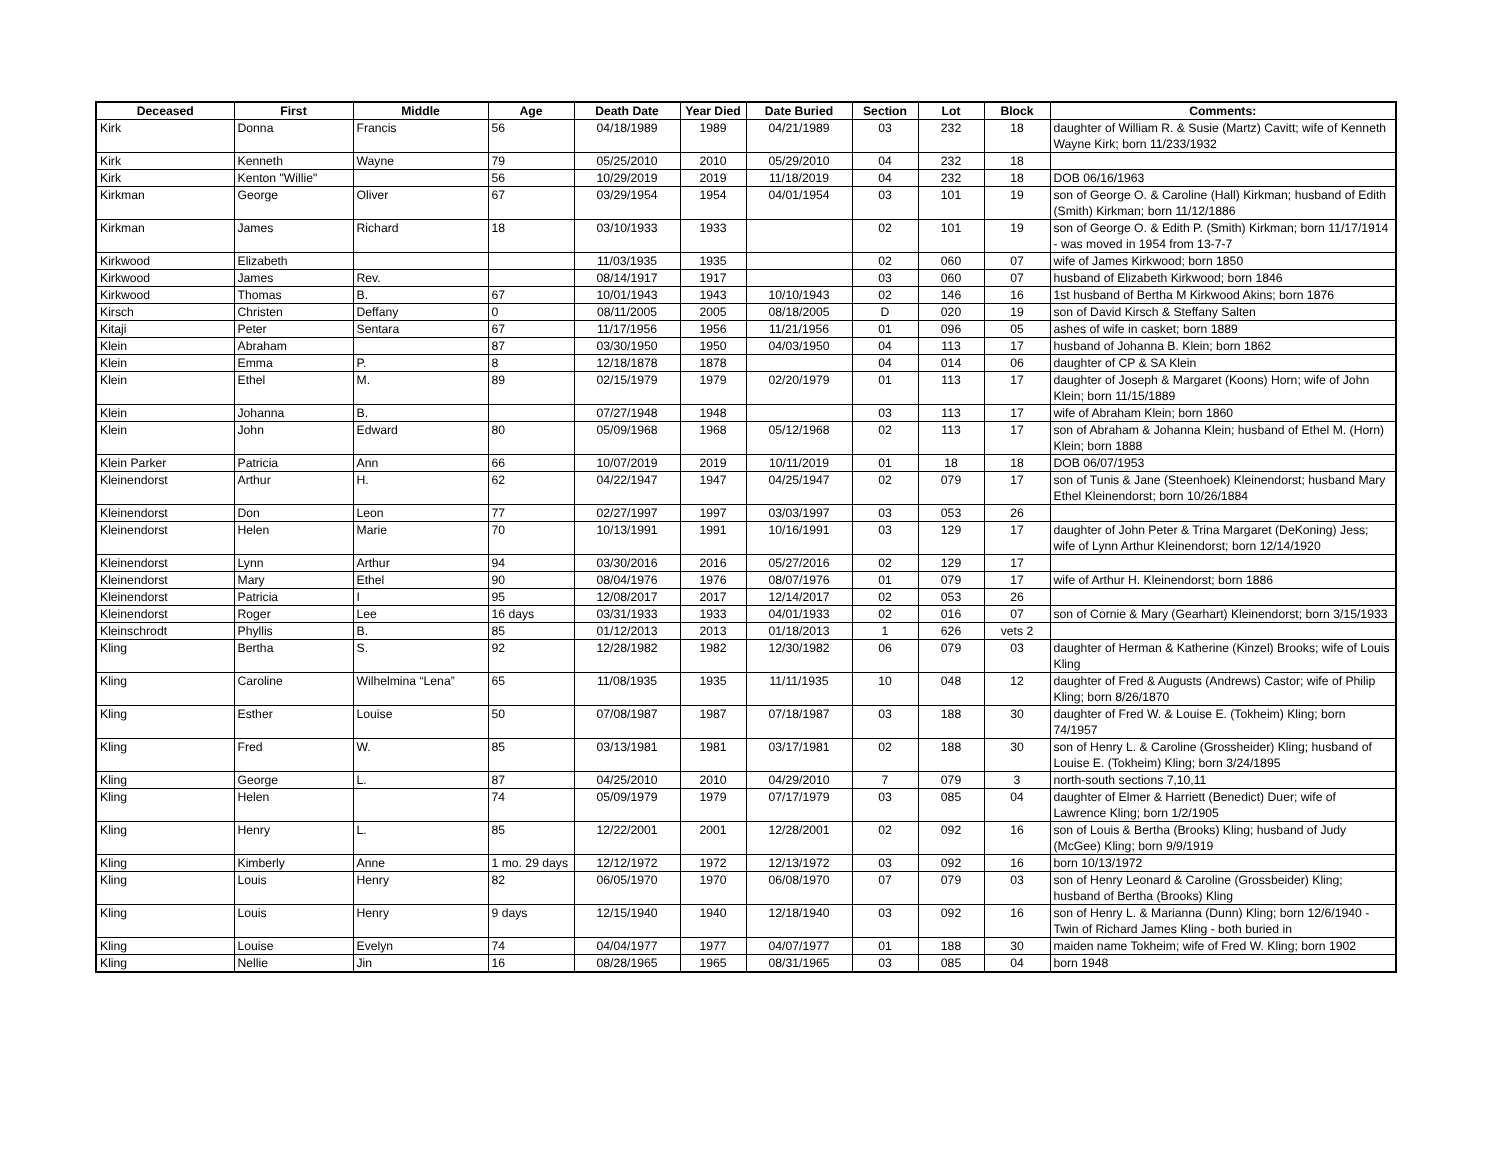| Deceased | First | Middle | Age | Death Date | Year Died | Date Buried | Section | Lot | Block | Comments: |
| --- | --- | --- | --- | --- | --- | --- | --- | --- | --- | --- |
| Kirk | Donna | Francis | 56 | 04/18/1989 | 1989 | 04/21/1989 | 03 | 232 | 18 | daughter of William R. & Susie (Martz) Cavitt; wife of Kenneth Wayne Kirk; born 11/233/1932 |
| Kirk | Kenneth | Wayne | 79 | 05/25/2010 | 2010 | 05/29/2010 | 04 | 232 | 18 | |
| Kirk | Kenton "Willie" | | 56 | 10/29/2019 | 2019 | 11/18/2019 | 04 | 232 | 18 | DOB 06/16/1963 |
| Kirkman | George | Oliver | 67 | 03/29/1954 | 1954 | 04/01/1954 | 03 | 101 | 19 | son of George O. & Caroline (Hall) Kirkman; husband of Edith (Smith) Kirkman; born 11/12/1886 |
| Kirkman | James | Richard | 18 | 03/10/1933 | 1933 | | 02 | 101 | 19 | son of George O. & Edith P. (Smith) Kirkman; born 11/17/1914 - was moved in 1954 from 13-7-7 |
| Kirkwood | Elizabeth | | | 11/03/1935 | 1935 | | 02 | 060 | 07 | wife of James Kirkwood; born 1850 |
| Kirkwood | James | Rev. | | 08/14/1917 | 1917 | | 03 | 060 | 07 | husband of Elizabeth Kirkwood; born 1846 |
| Kirkwood | Thomas | B. | 67 | 10/01/1943 | 1943 | 10/10/1943 | 02 | 146 | 16 | 1st husband of Bertha M Kirkwood Akins; born 1876 |
| Kirsch | Christen | Deffany | 0 | 08/11/2005 | 2005 | 08/18/2005 | D | 020 | 19 | son of David Kirsch & Steffany Salten |
| Kitaji | Peter | Sentara | 67 | 11/17/1956 | 1956 | 11/21/1956 | 01 | 096 | 05 | ashes of wife in casket; born 1889 |
| Klein | Abraham | | 87 | 03/30/1950 | 1950 | 04/03/1950 | 04 | 113 | 17 | husband of Johanna B. Klein; born 1862 |
| Klein | Emma | P. | 8 | 12/18/1878 | 1878 | | 04 | 014 | 06 | daughter of CP & SA Klein |
| Klein | Ethel | M. | 89 | 02/15/1979 | 1979 | 02/20/1979 | 01 | 113 | 17 | daughter of Joseph & Margaret (Koons) Horn; wife of John Klein; born 11/15/1889 |
| Klein | Johanna | B. | | 07/27/1948 | 1948 | | 03 | 113 | 17 | wife of Abraham Klein; born 1860 |
| Klein | John | Edward | 80 | 05/09/1968 | 1968 | 05/12/1968 | 02 | 113 | 17 | son of Abraham & Johanna Klein; husband of Ethel M. (Horn) Klein; born 1888 |
| Klein Parker | Patricia | Ann | 66 | 10/07/2019 | 2019 | 10/11/2019 | 01 | 18 | 18 | DOB 06/07/1953 |
| Kleinendorst | Arthur | H. | 62 | 04/22/1947 | 1947 | 04/25/1947 | 02 | 079 | 17 | son of Tunis & Jane (Steenhoek) Kleinendorst; husband Mary Ethel Kleinendorst; born 10/26/1884 |
| Kleinendorst | Don | Leon | 77 | 02/27/1997 | 1997 | 03/03/1997 | 03 | 053 | 26 | |
| Kleinendorst | Helen | Marie | 70 | 10/13/1991 | 1991 | 10/16/1991 | 03 | 129 | 17 | daughter of John Peter & Trina Margaret (DeKoning) Jess; wife of Lynn Arthur Kleinendorst; born 12/14/1920 |
| Kleinendorst | Lynn | Arthur | 94 | 03/30/2016 | 2016 | 05/27/2016 | 02 | 129 | 17 | |
| Kleinendorst | Mary | Ethel | 90 | 08/04/1976 | 1976 | 08/07/1976 | 01 | 079 | 17 | wife of Arthur H. Kleinendorst; born 1886 |
| Kleinendorst | Patricia | I | 95 | 12/08/2017 | 2017 | 12/14/2017 | 02 | 053 | 26 | |
| Kleinendorst | Roger | Lee | 16 days | 03/31/1933 | 1933 | 04/01/1933 | 02 | 016 | 07 | son of Cornie & Mary (Gearhart) Kleinendorst; born 3/15/1933 |
| Kleinschrodt | Phyllis | B. | 85 | 01/12/2013 | 2013 | 01/18/2013 | 1 | 626 | vets 2 | |
| Kling | Bertha | S. | 92 | 12/28/1982 | 1982 | 12/30/1982 | 06 | 079 | 03 | daughter of Herman & Katherine (Kinzel) Brooks; wife of Louis Kling |
| Kling | Caroline | Wilhelmina “Lena” | 65 | 11/08/1935 | 1935 | 11/11/1935 | 10 | 048 | 12 | daughter of Fred & Augusts (Andrews) Castor; wife of Philip Kling; born 8/26/1870 |
| Kling | Esther | Louise | 50 | 07/08/1987 | 1987 | 07/18/1987 | 03 | 188 | 30 | daughter of Fred W. & Louise E. (Tokheim) Kling; born 74/1957 |
| Kling | Fred | W. | 85 | 03/13/1981 | 1981 | 03/17/1981 | 02 | 188 | 30 | son of Henry L. & Caroline (Grossheider) Kling; husband of Louise E. (Tokheim) Kling; born 3/24/1895 |
| Kling | George | L. | 87 | 04/25/2010 | 2010 | 04/29/2010 | 7 | 079 | 3 | north-south sections 7,10,11 |
| Kling | Helen | | 74 | 05/09/1979 | 1979 | 07/17/1979 | 03 | 085 | 04 | daughter of Elmer & Harriett (Benedict) Duer; wife of Lawrence Kling; born 1/2/1905 |
| Kling | Henry | L. | 85 | 12/22/2001 | 2001 | 12/28/2001 | 02 | 092 | 16 | son of Louis & Bertha (Brooks) Kling; husband of Judy (McGee) Kling; born 9/9/1919 |
| Kling | Kimberly | Anne | 1 mo. 29 days | 12/12/1972 | 1972 | 12/13/1972 | 03 | 092 | 16 | born 10/13/1972 |
| Kling | Louis | Henry | 82 | 06/05/1970 | 1970 | 06/08/1970 | 07 | 079 | 03 | son of Henry Leonard & Caroline (Grossbeider) Kling; husband of Bertha (Brooks) Kling |
| Kling | Louis | Henry | 9 days | 12/15/1940 | 1940 | 12/18/1940 | 03 | 092 | 16 | son of Henry L. & Marianna (Dunn) Kling; born 12/6/1940 - Twin of Richard James Kling - both buried in |
| Kling | Louise | Evelyn | 74 | 04/04/1977 | 1977 | 04/07/1977 | 01 | 188 | 30 | maiden name Tokheim; wife of Fred W. Kling; born 1902 |
| Kling | Nellie | Jin | 16 | 08/28/1965 | 1965 | 08/31/1965 | 03 | 085 | 04 | born 1948 |